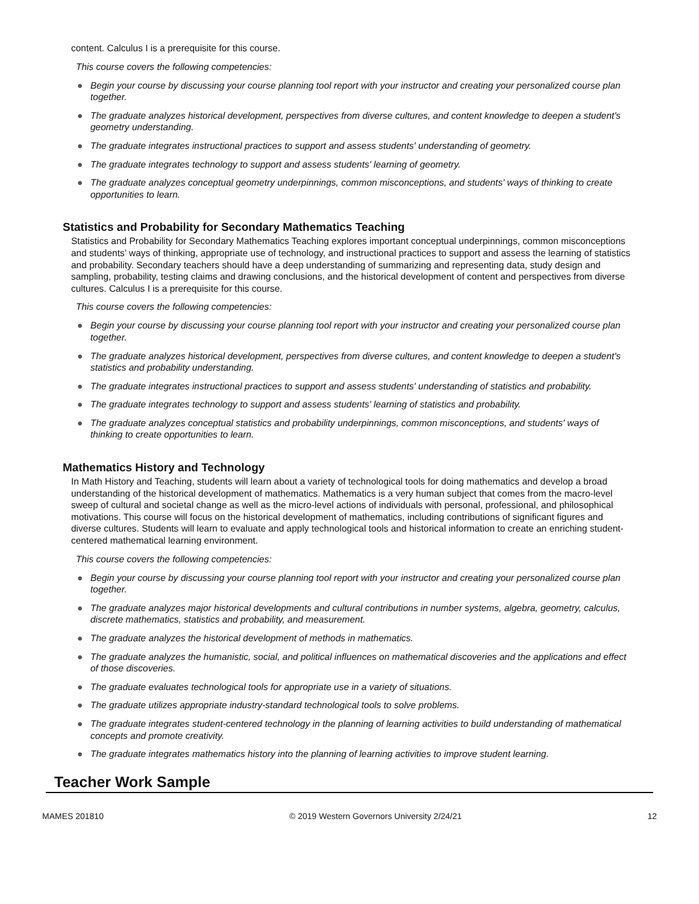content. Calculus I is a prerequisite for this course.
This course covers the following competencies:
● Begin your course by discussing your course planning tool report with your instructor and creating your personalized course plan together.
● The graduate analyzes historical development, perspectives from diverse cultures, and content knowledge to deepen a student's geometry understanding.
● The graduate integrates instructional practices to support and assess students' understanding of geometry.
● The graduate integrates technology to support and assess students' learning of geometry.
● The graduate analyzes conceptual geometry underpinnings, common misconceptions, and students' ways of thinking to create opportunities to learn.
Statistics and Probability for Secondary Mathematics Teaching
Statistics and Probability for Secondary Mathematics Teaching explores important conceptual underpinnings, common misconceptions and students’ ways of thinking, appropriate use of technology, and instructional practices to support and assess the learning of statistics and probability. Secondary teachers should have a deep understanding of summarizing and representing data, study design and sampling, probability, testing claims and drawing conclusions, and the historical development of content and perspectives from diverse cultures. Calculus I is a prerequisite for this course.
This course covers the following competencies:
● Begin your course by discussing your course planning tool report with your instructor and creating your personalized course plan together.
● The graduate analyzes historical development, perspectives from diverse cultures, and content knowledge to deepen a student's statistics and probability understanding.
● The graduate integrates instructional practices to support and assess students' understanding of statistics and probability.
● The graduate integrates technology to support and assess students' learning of statistics and probability.
● The graduate analyzes conceptual statistics and probability underpinnings, common misconceptions, and students' ways of thinking to create opportunities to learn.
Mathematics History and Technology
In Math History and Teaching, students will learn about a variety of technological tools for doing mathematics and develop a broad understanding of the historical development of mathematics. Mathematics is a very human subject that comes from the macro-level sweep of cultural and societal change as well as the micro-level actions of individuals with personal, professional, and philosophical motivations. This course will focus on the historical development of mathematics, including contributions of significant figures and diverse cultures. Students will learn to evaluate and apply technological tools and historical information to create an enriching student-centered mathematical learning environment.
This course covers the following competencies:
● Begin your course by discussing your course planning tool report with your instructor and creating your personalized course plan together.
● The graduate analyzes major historical developments and cultural contributions in number systems, algebra, geometry, calculus, discrete mathematics, statistics and probability, and measurement.
● The graduate analyzes the historical development of methods in mathematics.
● The graduate analyzes the humanistic, social, and political influences on mathematical discoveries and the applications and effect of those discoveries.
● The graduate evaluates technological tools for appropriate use in a variety of situations.
● The graduate utilizes appropriate industry-standard technological tools to solve problems.
● The graduate integrates student-centered technology in the planning of learning activities to build understanding of mathematical concepts and promote creativity.
● The graduate integrates mathematics history into the planning of learning activities to improve student learning.
Teacher Work Sample
MAMES 201810 © 2019 Western Governors University 2/24/21 12